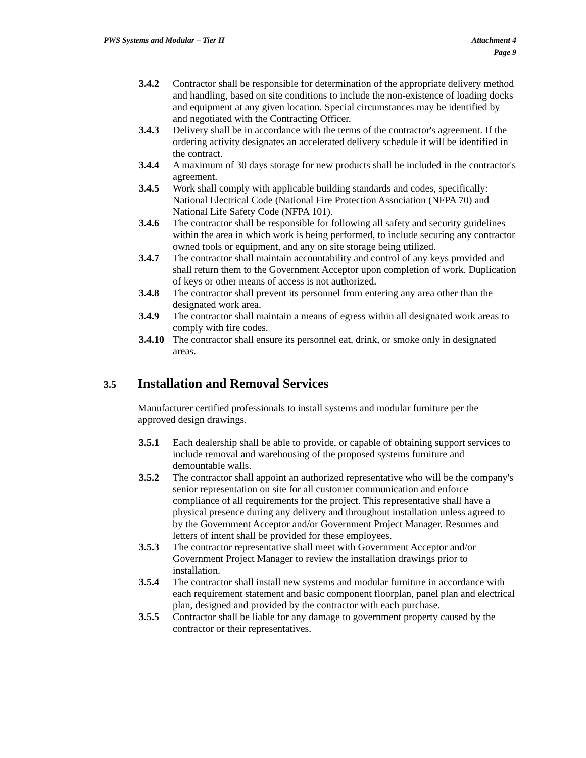PWS Systems and Modular – Tier II
Attachment 4
Page 9
3.4.2 Contractor shall be responsible for determination of the appropriate delivery method and handling, based on site conditions to include the non-existence of loading docks and equipment at any given location. Special circumstances may be identified by and negotiated with the Contracting Officer.
3.4.3 Delivery shall be in accordance with the terms of the contractor's agreement. If the ordering activity designates an accelerated delivery schedule it will be identified in the contract.
3.4.4 A maximum of 30 days storage for new products shall be included in the contractor's agreement.
3.4.5 Work shall comply with applicable building standards and codes, specifically: National Electrical Code (National Fire Protection Association (NFPA 70) and National Life Safety Code (NFPA 101).
3.4.6 The contractor shall be responsible for following all safety and security guidelines within the area in which work is being performed, to include securing any contractor owned tools or equipment, and any on site storage being utilized.
3.4.7 The contractor shall maintain accountability and control of any keys provided and shall return them to the Government Acceptor upon completion of work. Duplication of keys or other means of access is not authorized.
3.4.8 The contractor shall prevent its personnel from entering any area other than the designated work area.
3.4.9 The contractor shall maintain a means of egress within all designated work areas to comply with fire codes.
3.4.10
The contractor shall ensure its personnel eat, drink, or smoke only in designated areas.
3.5 Installation and Removal Services
Manufacturer certified professionals to install systems and modular furniture per the approved design drawings.
3.5.1 Each dealership shall be able to provide, or capable of obtaining support services to include removal and warehousing of the proposed systems furniture and demountable walls.
3.5.2 The contractor shall appoint an authorized representative who will be the company's senior representation on site for all customer communication and enforce compliance of all requirements for the project. This representative shall have a physical presence during any delivery and throughout installation unless agreed to by the Government Acceptor and/or Government Project Manager. Resumes and letters of intent shall be provided for these employees.
3.5.3 The contractor representative shall meet with Government Acceptor and/or Government Project Manager to review the installation drawings prior to installation.
3.5.4 The contractor shall install new systems and modular furniture in accordance with each requirement statement and basic component floorplan, panel plan and electrical plan, designed and provided by the contractor with each purchase.
3.5.5 Contractor shall be liable for any damage to government property caused by the contractor or their representatives.